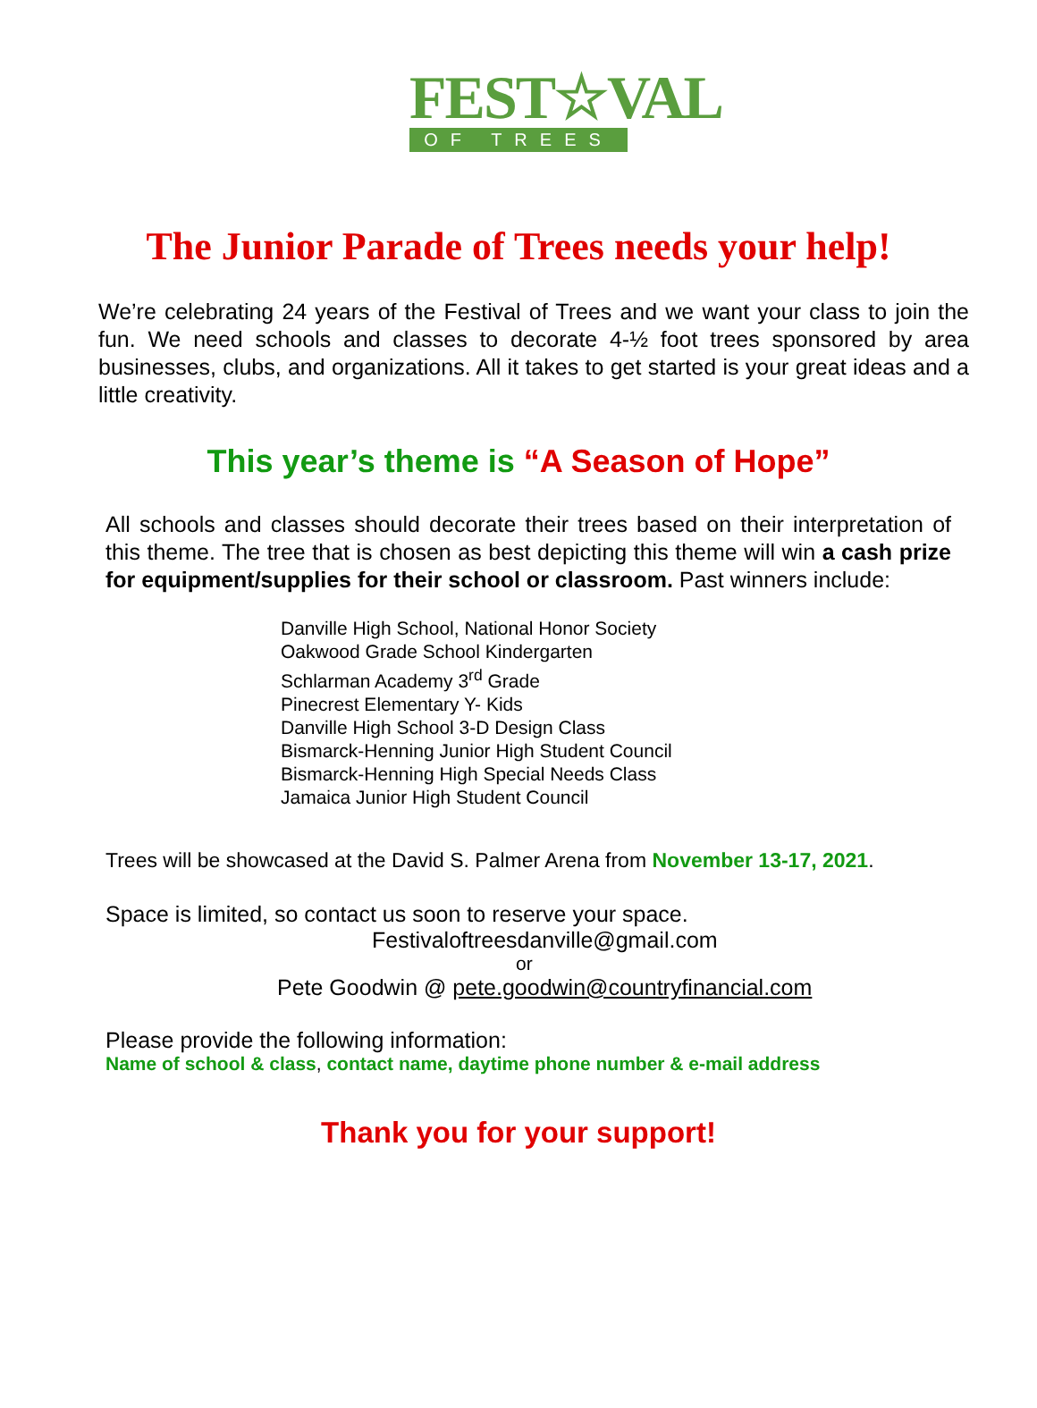FEST☆VAL
OF TREES
The Junior Parade of Trees needs your help!
We’re celebrating 24 years of the Festival of Trees and we want your class to join the fun. We need schools and classes to decorate 4-½ foot trees sponsored by area businesses, clubs, and organizations. All it takes to get started is your great ideas and a little creativity.
This year’s theme is “A Season of Hope”
All schools and classes should decorate their trees based on their interpretation of this theme. The tree that is chosen as best depicting this theme will win a cash prize for equipment/supplies for their school or classroom. Past winners include:
Danville High School, National Honor Society
Oakwood Grade School Kindergarten
Schlarman Academy 3<sup>rd</sup> Grade
Pinecrest Elementary Y- Kids
Danville High School 3-D Design Class
Bismarck-Henning Junior High Student Council
Bismarck-Henning High Special Needs Class
Jamaica Junior High Student Council
Trees will be showcased at the David S. Palmer Arena from November 13-17, 2021.
Space is limited, so contact us soon to reserve your space.
Festivaloftreesdanville@gmail.com
or
Pete Goodwin @ pete.goodwin@countryfinancial.com
Please provide the following information:
Name of school & class, contact name, daytime phone number & e-mail address
Thank you for your support!